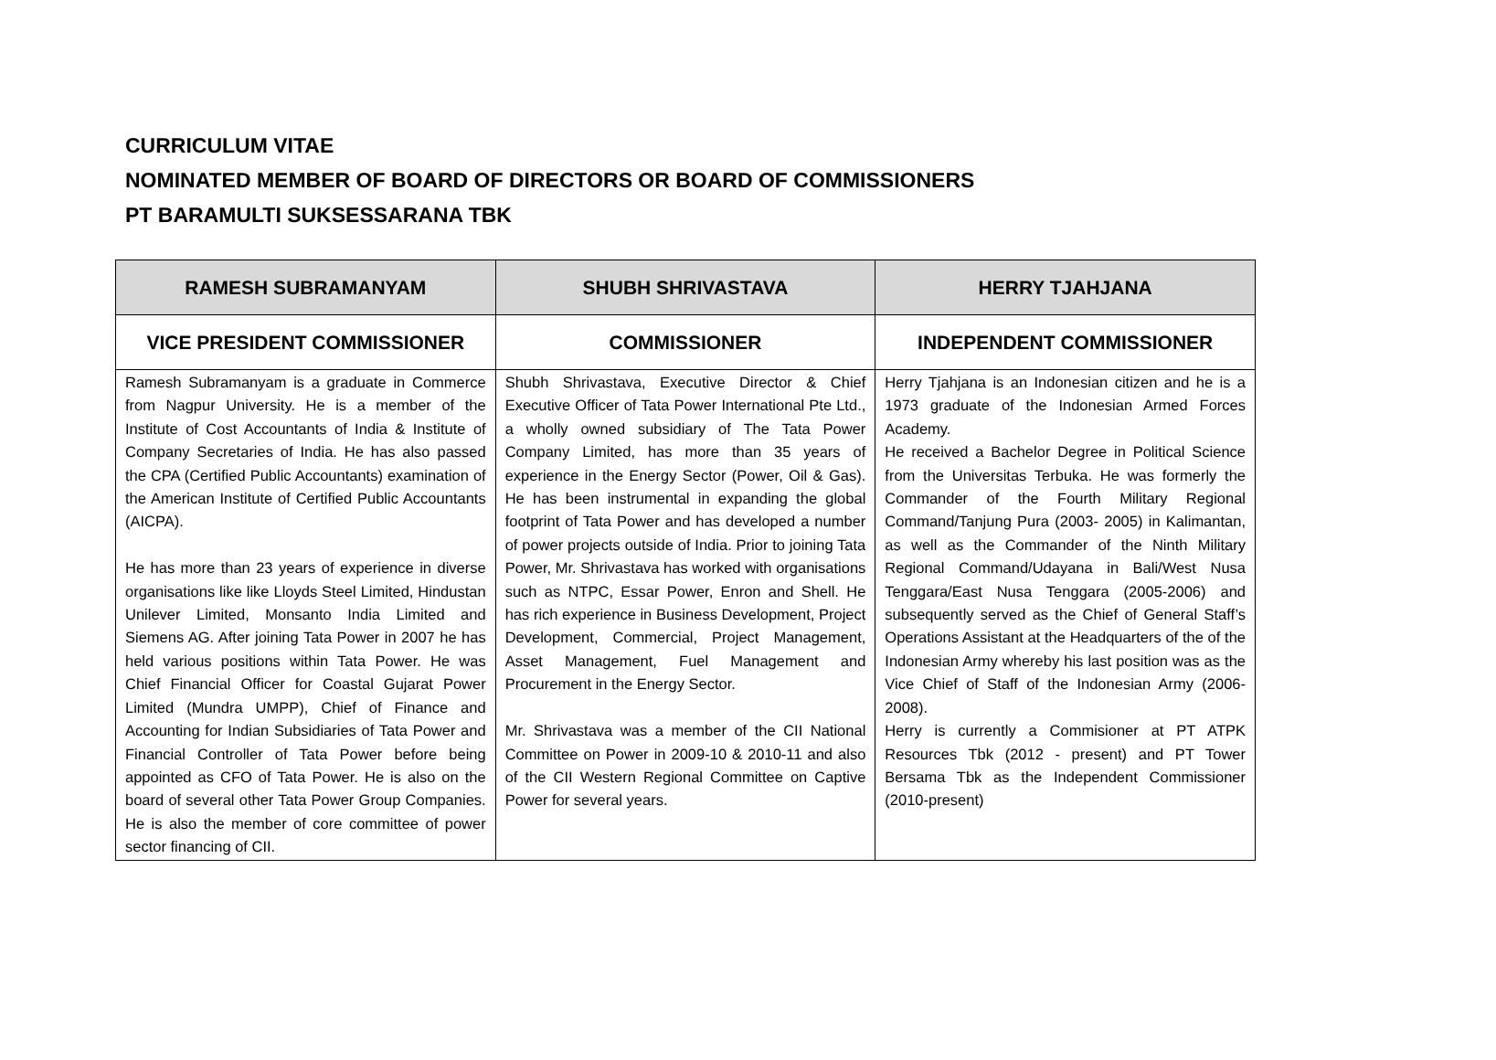CURRICULUM VITAE
NOMINATED MEMBER OF BOARD OF DIRECTORS OR BOARD OF COMMISSIONERS
PT BARAMULTI SUKSESSARANA TBK
| RAMESH SUBRAMANYAM | SHUBH SHRIVASTAVA | HERRY TJAHJANA |
| --- | --- | --- |
| VICE PRESIDENT COMMISSIONER | COMMISSIONER | INDEPENDENT COMMISSIONER |
| Ramesh Subramanyam is a graduate in Commerce from Nagpur University. He is a member of the Institute of Cost Accountants of India & Institute of Company Secretaries of India. He has also passed the CPA (Certified Public Accountants) examination of the American Institute of Certified Public Accountants (AICPA). He has more than 23 years of experience in diverse organisations like like Lloyds Steel Limited, Hindustan Unilever Limited, Monsanto India Limited and Siemens AG. After joining Tata Power in 2007 he has held various positions within Tata Power. He was Chief Financial Officer for Coastal Gujarat Power Limited (Mundra UMPP), Chief of Finance and Accounting for Indian Subsidiaries of Tata Power and Financial Controller of Tata Power before being appointed as CFO of Tata Power. He is also on the board of several other Tata Power Group Companies. He is also the member of core committee of power sector financing of CII. | Shubh Shrivastava, Executive Director & Chief Executive Officer of Tata Power International Pte Ltd., a wholly owned subsidiary of The Tata Power Company Limited, has more than 35 years of experience in the Energy Sector (Power, Oil & Gas). He has been instrumental in expanding the global footprint of Tata Power and has developed a number of power projects outside of India. Prior to joining Tata Power, Mr. Shrivastava has worked with organisations such as NTPC, Essar Power, Enron and Shell. He has rich experience in Business Development, Project Development, Commercial, Project Management, Asset Management, Fuel Management and Procurement in the Energy Sector. Mr. Shrivastava was a member of the CII National Committee on Power in 2009-10 & 2010-11 and also of the CII Western Regional Committee on Captive Power for several years. | Herry Tjahjana is an Indonesian citizen and he is a 1973 graduate of the Indonesian Armed Forces Academy. He received a Bachelor Degree in Political Science from the Universitas Terbuka. He was formerly the Commander of the Fourth Military Regional Command/Tanjung Pura (2003- 2005) in Kalimantan, as well as the Commander of the Ninth Military Regional Command/Udayana in Bali/West Nusa Tenggara/East Nusa Tenggara (2005-2006) and subsequently served as the Chief of General Staff’s Operations Assistant at the Headquarters of the of the Indonesian Army whereby his last position was as the Vice Chief of Staff of the Indonesian Army (2006-2008). Herry is currently a Commisioner at PT ATPK Resources Tbk (2012 - present) and PT Tower Bersama Tbk as the Independent Commissioner (2010-present) |